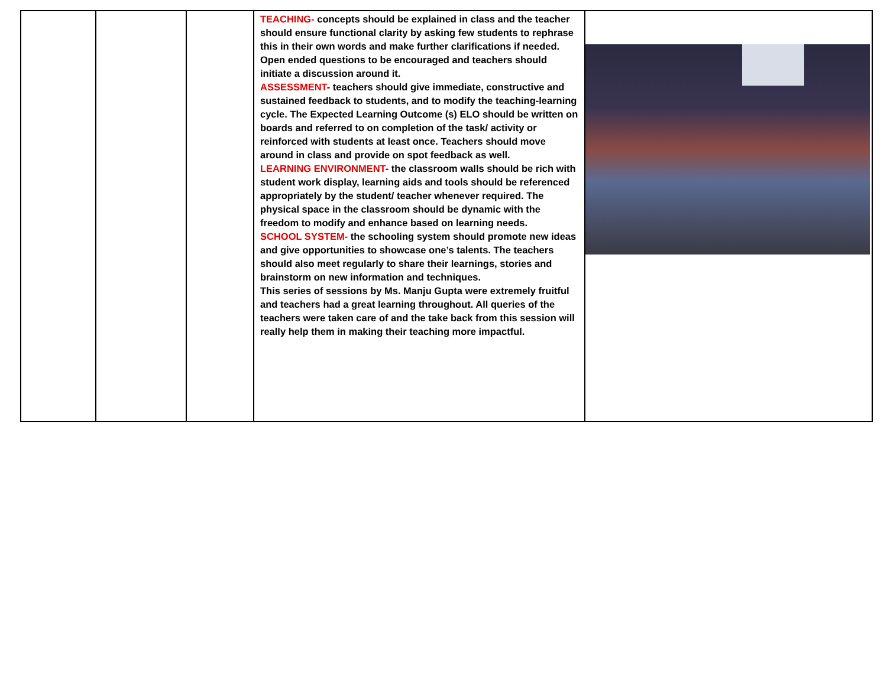| | | | TEACHING- concepts should be explained in class and the teacher should ensure functional clarity by asking few students to rephrase this in their own words and make further clarifications if needed. Open ended questions to be encouraged and teachers should initiate a discussion around it. ASSESSMENT - teachers should give immediate, constructive and sustained feedback to students, and to modify the teaching-learning cycle. The Expected Learning Outcome (s) ELO should be written on boards and referred to on completion of the task/ activity or reinforced with students at least once. Teachers should move around in class and provide on spot feedback as well. LEARNING ENVIRONMENT - the classroom walls should be rich with student work display, learning aids and tools should be referenced appropriately by the student/ teacher whenever required. The physical space in the classroom should be dynamic with the freedom to modify and enhance based on learning needs. SCHOOL SYSTEM- the schooling system should promote new ideas and give opportunities to showcase one’s talents. The teachers should also meet regularly to share their learnings, stories and brainstorm on new information and techniques. This series of sessions by Ms. Manju Gupta were extremely fruitful and teachers had a great learning throughout. All queries of the teachers were taken care of and the take back from this session will really help them in making their teaching more impactful. | |